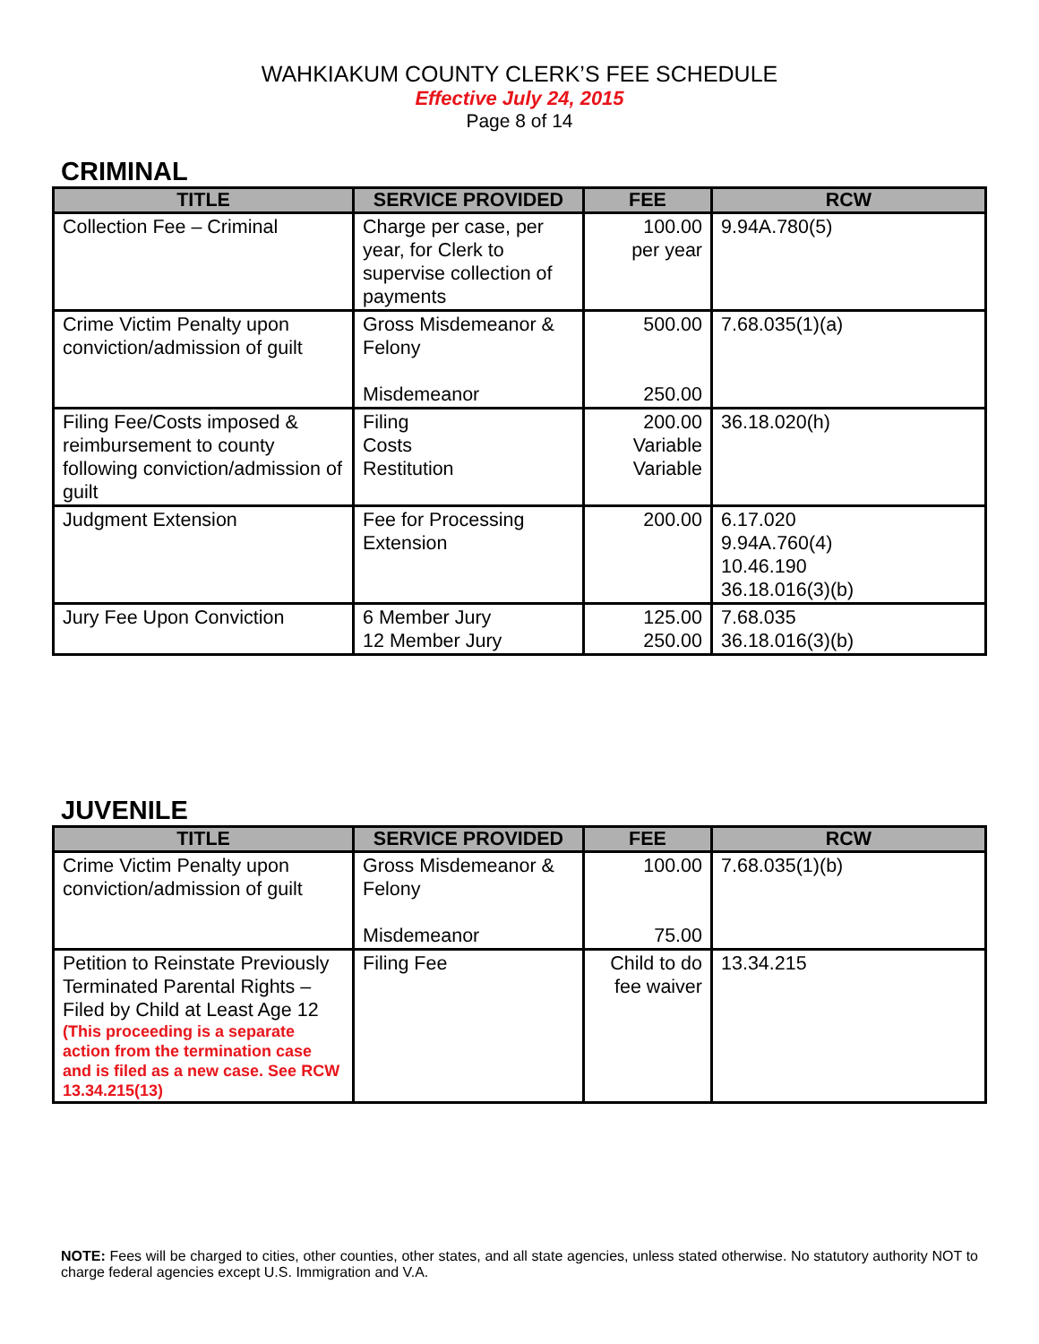WAHKIAKUM COUNTY CLERK’S FEE SCHEDULE
Effective July 24, 2015
Page 8 of 14
CRIMINAL
| TITLE | SERVICE PROVIDED | FEE | RCW |
| --- | --- | --- | --- |
| Collection Fee – Criminal | Charge per case, per year, for Clerk to supervise collection of payments | 100.00 per year | 9.94A.780(5) |
| Crime Victim Penalty upon conviction/admission of guilt | Gross Misdemeanor & Felony Misdemeanor | 500.00 250.00 | 7.68.035(1)(a) |
| Filing Fee/Costs imposed & reimbursement to county following conviction/admission of guilt | Filing Costs Restitution | 200.00 Variable Variable | 36.18.020(h) |
| Judgment Extension | Fee for Processing Extension | 200.00 | 6.17.020 9.94A.760(4) 10.46.190 36.18.016(3)(b) |
| Jury Fee Upon Conviction | 6 Member Jury 12 Member Jury | 125.00 250.00 | 7.68.035 36.18.016(3)(b) |
JUVENILE
| TITLE | SERVICE PROVIDED | FEE | RCW |
| --- | --- | --- | --- |
| Crime Victim Penalty upon conviction/admission of guilt | Gross Misdemeanor & Felony Misdemeanor | 100.00 75.00 | 7.68.035(1)(b) |
| Petition to Reinstate Previously Terminated Parental Rights – Filed by Child at Least Age 12 (This proceeding is a separate action from the termination case and is filed as a new case. See RCW 13.34.215(13) | Filing Fee | Child to do fee waiver | 13.34.215 |
NOTE: Fees will be charged to cities, other counties, other states, and all state agencies, unless stated otherwise. No statutory authority NOT to charge federal agencies except U.S. Immigration and V.A.